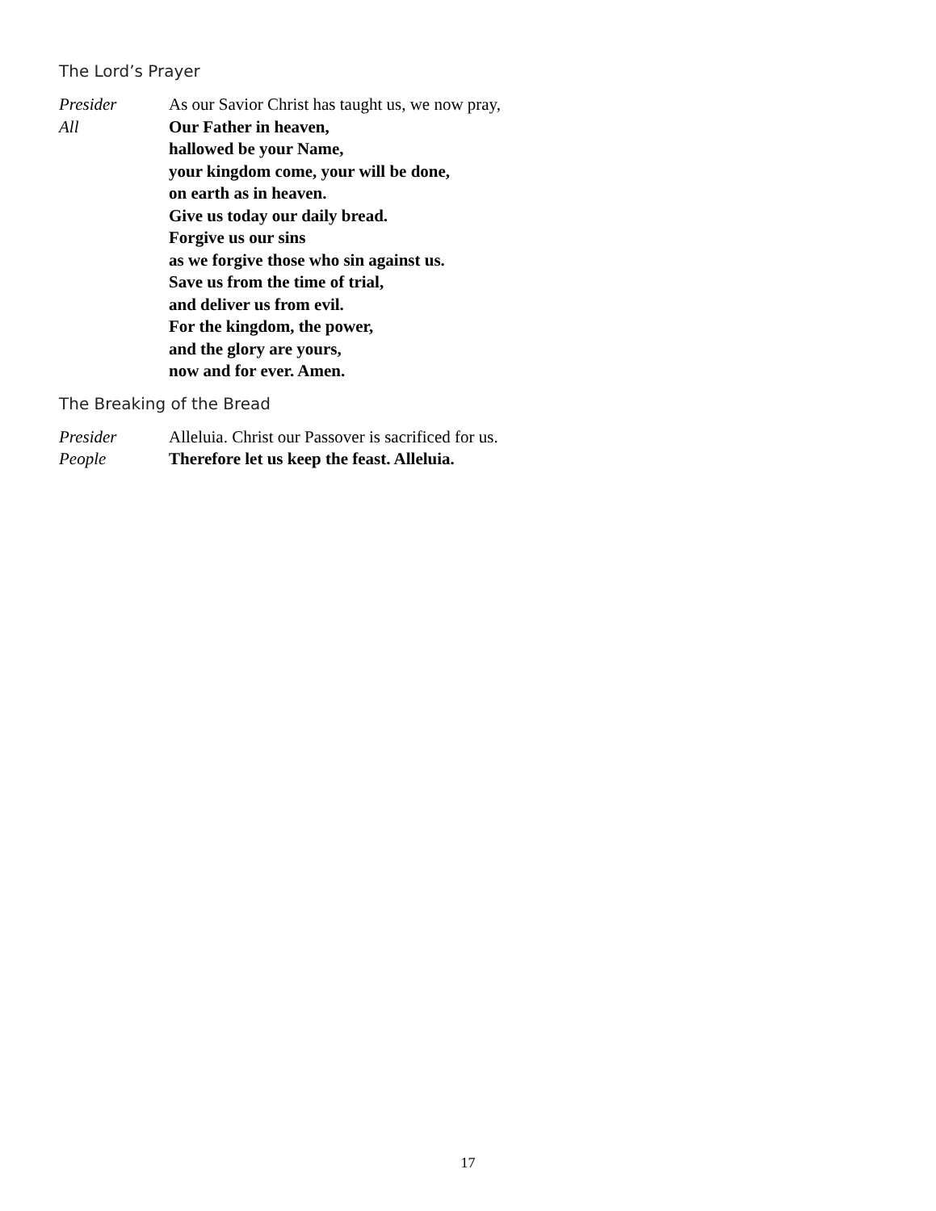The Lord’s Prayer
Presider As our Savior Christ has taught us, we now pray,
All Our Father in heaven,
hallowed be your Name,
your kingdom come, your will be done,
on earth as in heaven.
Give us today our daily bread.
Forgive us our sins
as we forgive those who sin against us.
Save us from the time of trial,
and deliver us from evil.
For the kingdom, the power,
and the glory are yours,
now and for ever. Amen.
The Breaking of the Bread
Presider Alleluia. Christ our Passover is sacrificed for us.
People Therefore let us keep the feast. Alleluia.
17